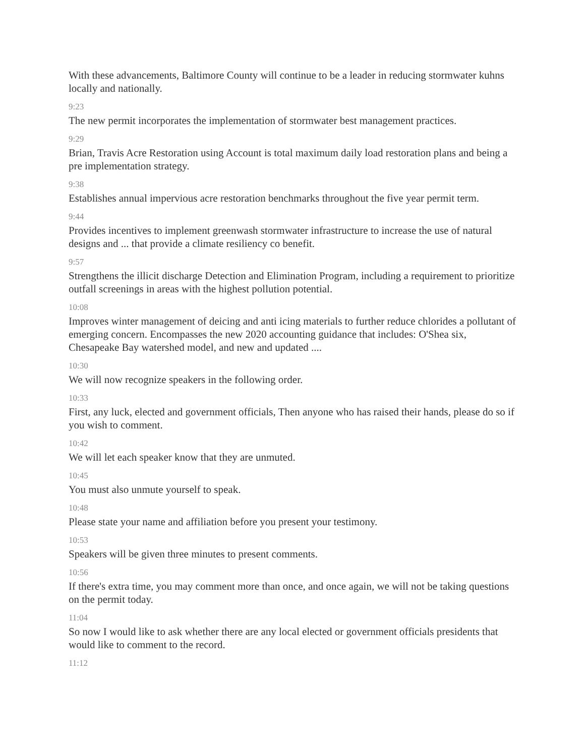With these advancements, Baltimore County will continue to be a leader in reducing stormwater kuhns locally and nationally.
9:23
The new permit incorporates the implementation of stormwater best management practices.
9:29
Brian, Travis Acre Restoration using Account is total maximum daily load restoration plans and being a pre implementation strategy.
9:38
Establishes annual impervious acre restoration benchmarks throughout the five year permit term.
9:44
Provides incentives to implement greenwash stormwater infrastructure to increase the use of natural designs and ... that provide a climate resiliency co benefit.
9:57
Strengthens the illicit discharge Detection and Elimination Program, including a requirement to prioritize outfall screenings in areas with the highest pollution potential.
10:08
Improves winter management of deicing and anti icing materials to further reduce chlorides a pollutant of emerging concern. Encompasses the new 2020 accounting guidance that includes: O'Shea six, Chesapeake Bay watershed model, and new and updated ....
10:30
We will now recognize speakers in the following order.
10:33
First, any luck, elected and government officials, Then anyone who has raised their hands, please do so if you wish to comment.
10:42
We will let each speaker know that they are unmuted.
10:45
You must also unmute yourself to speak.
10:48
Please state your name and affiliation before you present your testimony.
10:53
Speakers will be given three minutes to present comments.
10:56
If there's extra time, you may comment more than once, and once again, we will not be taking questions on the permit today.
11:04
So now I would like to ask whether there are any local elected or government officials presidents that would like to comment to the record.
11:12